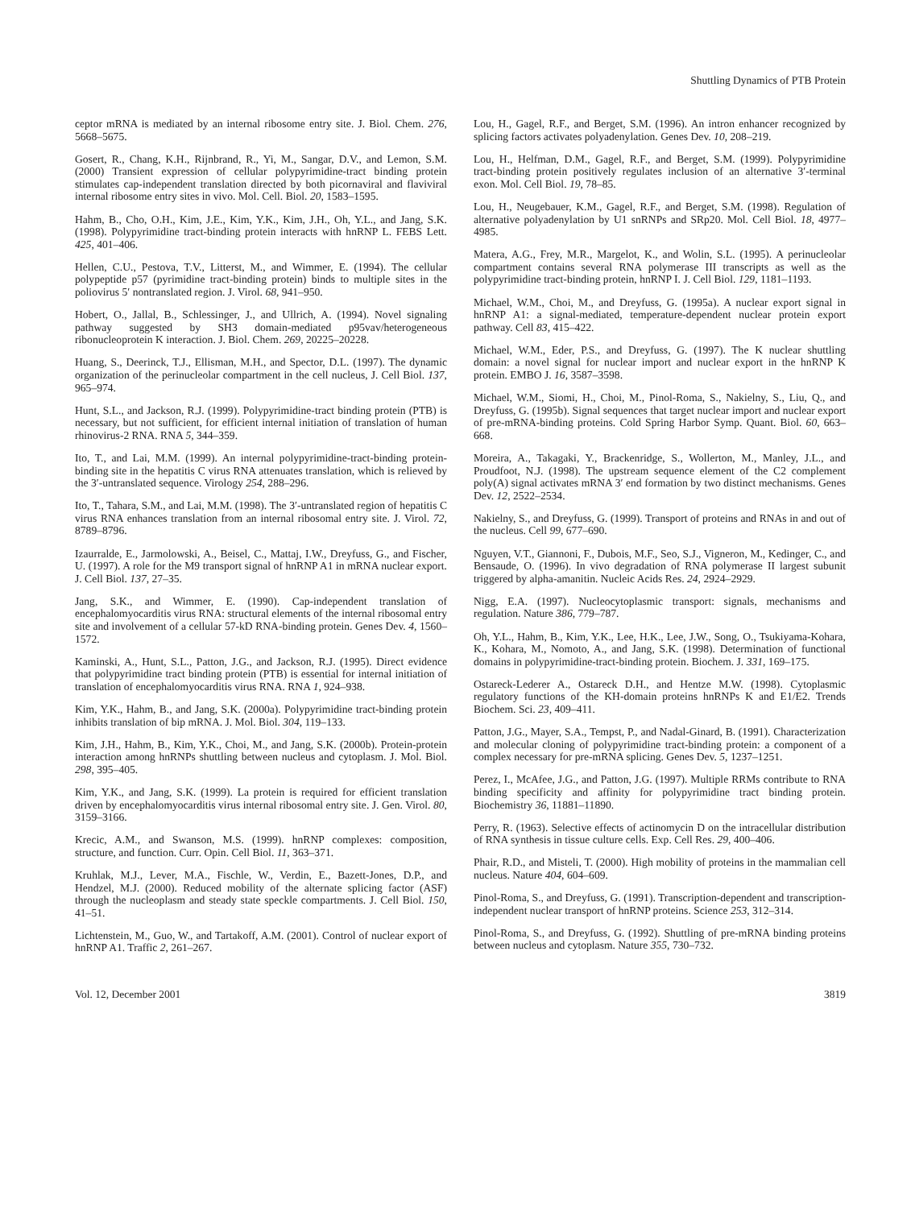Shuttling Dynamics of PTB Protein
ceptor mRNA is mediated by an internal ribosome entry site. J. Biol. Chem. 276, 5668–5675.
Gosert, R., Chang, K.H., Rijnbrand, R., Yi, M., Sangar, D.V., and Lemon, S.M. (2000) Transient expression of cellular polypyrimidine-tract binding protein stimulates cap-independent translation directed by both picornaviral and flaviviral internal ribosome entry sites in vivo. Mol. Cell. Biol. 20, 1583–1595.
Hahm, B., Cho, O.H., Kim, J.E., Kim, Y.K., Kim, J.H., Oh, Y.L., and Jang, S.K. (1998). Polypyrimidine tract-binding protein interacts with hnRNP L. FEBS Lett. 425, 401–406.
Hellen, C.U., Pestova, T.V., Litterst, M., and Wimmer, E. (1994). The cellular polypeptide p57 (pyrimidine tract-binding protein) binds to multiple sites in the poliovirus 5′ nontranslated region. J. Virol. 68, 941–950.
Hobert, O., Jallal, B., Schlessinger, J., and Ullrich, A. (1994). Novel signaling pathway suggested by SH3 domain-mediated p95vav/heterogeneous ribonucleoprotein K interaction. J. Biol. Chem. 269, 20225–20228.
Huang, S., Deerinck, T.J., Ellisman, M.H., and Spector, D.L. (1997). The dynamic organization of the perinucleolar compartment in the cell nucleus, J. Cell Biol. 137, 965–974.
Hunt, S.L., and Jackson, R.J. (1999). Polypyrimidine-tract binding protein (PTB) is necessary, but not sufficient, for efficient internal initiation of translation of human rhinovirus-2 RNA. RNA 5, 344–359.
Ito, T., and Lai, M.M. (1999). An internal polypyrimidine-tract-binding protein-binding site in the hepatitis C virus RNA attenuates translation, which is relieved by the 3′-untranslated sequence. Virology 254, 288–296.
Ito, T., Tahara, S.M., and Lai, M.M. (1998). The 3′-untranslated region of hepatitis C virus RNA enhances translation from an internal ribosomal entry site. J. Virol. 72, 8789–8796.
Izaurralde, E., Jarmolowski, A., Beisel, C., Mattaj, I.W., Dreyfuss, G., and Fischer, U. (1997). A role for the M9 transport signal of hnRNP A1 in mRNA nuclear export. J. Cell Biol. 137, 27–35.
Jang, S.K., and Wimmer, E. (1990). Cap-independent translation of encephalomyocarditis virus RNA: structural elements of the internal ribosomal entry site and involvement of a cellular 57-kD RNA-binding protein. Genes Dev. 4, 1560–1572.
Kaminski, A., Hunt, S.L., Patton, J.G., and Jackson, R.J. (1995). Direct evidence that polypyrimidine tract binding protein (PTB) is essential for internal initiation of translation of encephalomyocarditis virus RNA. RNA 1, 924–938.
Kim, Y.K., Hahm, B., and Jang, S.K. (2000a). Polypyrimidine tract-binding protein inhibits translation of bip mRNA. J. Mol. Biol. 304, 119–133.
Kim, J.H., Hahm, B., Kim, Y.K., Choi, M., and Jang, S.K. (2000b). Protein-protein interaction among hnRNPs shuttling between nucleus and cytoplasm. J. Mol. Biol. 298, 395–405.
Kim, Y.K., and Jang, S.K. (1999). La protein is required for efficient translation driven by encephalomyocarditis virus internal ribosomal entry site. J. Gen. Virol. 80, 3159–3166.
Krecic, A.M., and Swanson, M.S. (1999). hnRNP complexes: composition, structure, and function. Curr. Opin. Cell Biol. 11, 363–371.
Kruhlak, M.J., Lever, M.A., Fischle, W., Verdin, E., Bazett-Jones, D.P., and Hendzel, M.J. (2000). Reduced mobility of the alternate splicing factor (ASF) through the nucleoplasm and steady state speckle compartments. J. Cell Biol. 150, 41–51.
Lichtenstein, M., Guo, W., and Tartakoff, A.M. (2001). Control of nuclear export of hnRNP A1. Traffic 2, 261–267.
Lou, H., Gagel, R.F., and Berget, S.M. (1996). An intron enhancer recognized by splicing factors activates polyadenylation. Genes Dev. 10, 208–219.
Lou, H., Helfman, D.M., Gagel, R.F., and Berget, S.M. (1999). Polypyrimidine tract-binding protein positively regulates inclusion of an alternative 3′-terminal exon. Mol. Cell Biol. 19, 78–85.
Lou, H., Neugebauer, K.M., Gagel, R.F., and Berget, S.M. (1998). Regulation of alternative polyadenylation by U1 snRNPs and SRp20. Mol. Cell Biol. 18, 4977–4985.
Matera, A.G., Frey, M.R., Margelot, K., and Wolin, S.L. (1995). A perinucleolar compartment contains several RNA polymerase III transcripts as well as the polypyrimidine tract-binding protein, hnRNP I. J. Cell Biol. 129, 1181–1193.
Michael, W.M., Choi, M., and Dreyfuss, G. (1995a). A nuclear export signal in hnRNP A1: a signal-mediated, temperature-dependent nuclear protein export pathway. Cell 83, 415–422.
Michael, W.M., Eder, P.S., and Dreyfuss, G. (1997). The K nuclear shuttling domain: a novel signal for nuclear import and nuclear export in the hnRNP K protein. EMBO J. 16, 3587–3598.
Michael, W.M., Siomi, H., Choi, M., Pinol-Roma, S., Nakielny, S., Liu, Q., and Dreyfuss, G. (1995b). Signal sequences that target nuclear import and nuclear export of pre-mRNA-binding proteins. Cold Spring Harbor Symp. Quant. Biol. 60, 663–668.
Moreira, A., Takagaki, Y., Brackenridge, S., Wollerton, M., Manley, J.L., and Proudfoot, N.J. (1998). The upstream sequence element of the C2 complement poly(A) signal activates mRNA 3′ end formation by two distinct mechanisms. Genes Dev. 12, 2522–2534.
Nakielny, S., and Dreyfuss, G. (1999). Transport of proteins and RNAs in and out of the nucleus. Cell 99, 677–690.
Nguyen, V.T., Giannoni, F., Dubois, M.F., Seo, S.J., Vigneron, M., Kedinger, C., and Bensaude, O. (1996). In vivo degradation of RNA polymerase II largest subunit triggered by alpha-amanitin. Nucleic Acids Res. 24, 2924–2929.
Nigg, E.A. (1997). Nucleocytoplasmic transport: signals, mechanisms and regulation. Nature 386, 779–787.
Oh, Y.L., Hahm, B., Kim, Y.K., Lee, H.K., Lee, J.W., Song, O., Tsukiyama-Kohara, K., Kohara, M., Nomoto, A., and Jang, S.K. (1998). Determination of functional domains in polypyrimidine-tract-binding protein. Biochem. J. 331, 169–175.
Ostareck-Lederer A., Ostareck D.H., and Hentze M.W. (1998). Cytoplasmic regulatory functions of the KH-domain proteins hnRNPs K and E1/E2. Trends Biochem. Sci. 23, 409–411.
Patton, J.G., Mayer, S.A., Tempst, P., and Nadal-Ginard, B. (1991). Characterization and molecular cloning of polypyrimidine tract-binding protein: a component of a complex necessary for pre-mRNA splicing. Genes Dev. 5, 1237–1251.
Perez, I., McAfee, J.G., and Patton, J.G. (1997). Multiple RRMs contribute to RNA binding specificity and affinity for polypyrimidine tract binding protein. Biochemistry 36, 11881–11890.
Perry, R. (1963). Selective effects of actinomycin D on the intracellular distribution of RNA synthesis in tissue culture cells. Exp. Cell Res. 29, 400–406.
Phair, R.D., and Misteli, T. (2000). High mobility of proteins in the mammalian cell nucleus. Nature 404, 604–609.
Pinol-Roma, S., and Dreyfuss, G. (1991). Transcription-dependent and transcription-independent nuclear transport of hnRNP proteins. Science 253, 312–314.
Pinol-Roma, S., and Dreyfuss, G. (1992). Shuttling of pre-mRNA binding proteins between nucleus and cytoplasm. Nature 355, 730–732.
Vol. 12, December 2001 3819